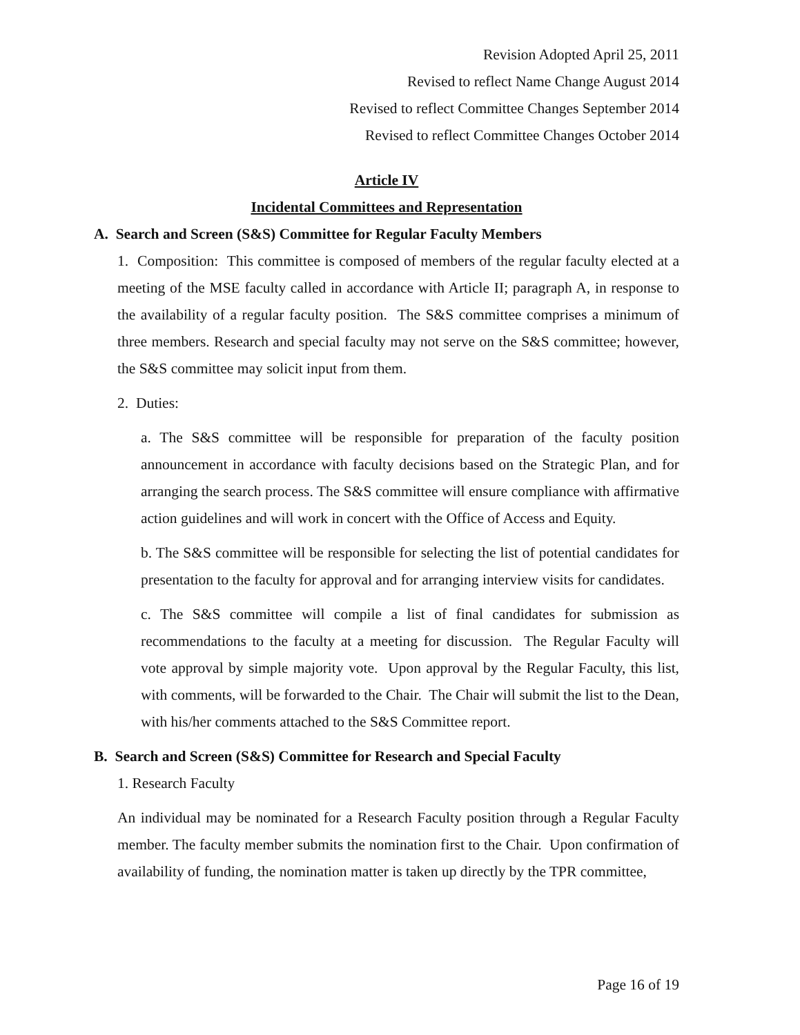Revision Adopted April 25, 2011
Revised to reflect Name Change August 2014
Revised to reflect Committee Changes September 2014
Revised to reflect Committee Changes October 2014
Article IV
Incidental Committees and Representation
A. Search and Screen (S&S) Committee for Regular Faculty Members
1. Composition: This committee is composed of members of the regular faculty elected at a meeting of the MSE faculty called in accordance with Article II; paragraph A, in response to the availability of a regular faculty position. The S&S committee comprises a minimum of three members. Research and special faculty may not serve on the S&S committee; however, the S&S committee may solicit input from them.
2. Duties:
a. The S&S committee will be responsible for preparation of the faculty position announcement in accordance with faculty decisions based on the Strategic Plan, and for arranging the search process. The S&S committee will ensure compliance with affirmative action guidelines and will work in concert with the Office of Access and Equity.
b. The S&S committee will be responsible for selecting the list of potential candidates for presentation to the faculty for approval and for arranging interview visits for candidates.
c. The S&S committee will compile a list of final candidates for submission as recommendations to the faculty at a meeting for discussion. The Regular Faculty will vote approval by simple majority vote. Upon approval by the Regular Faculty, this list, with comments, will be forwarded to the Chair. The Chair will submit the list to the Dean, with his/her comments attached to the S&S Committee report.
B. Search and Screen (S&S) Committee for Research and Special Faculty
1. Research Faculty
An individual may be nominated for a Research Faculty position through a Regular Faculty member. The faculty member submits the nomination first to the Chair. Upon confirmation of availability of funding, the nomination matter is taken up directly by the TPR committee,
Page 16 of 19